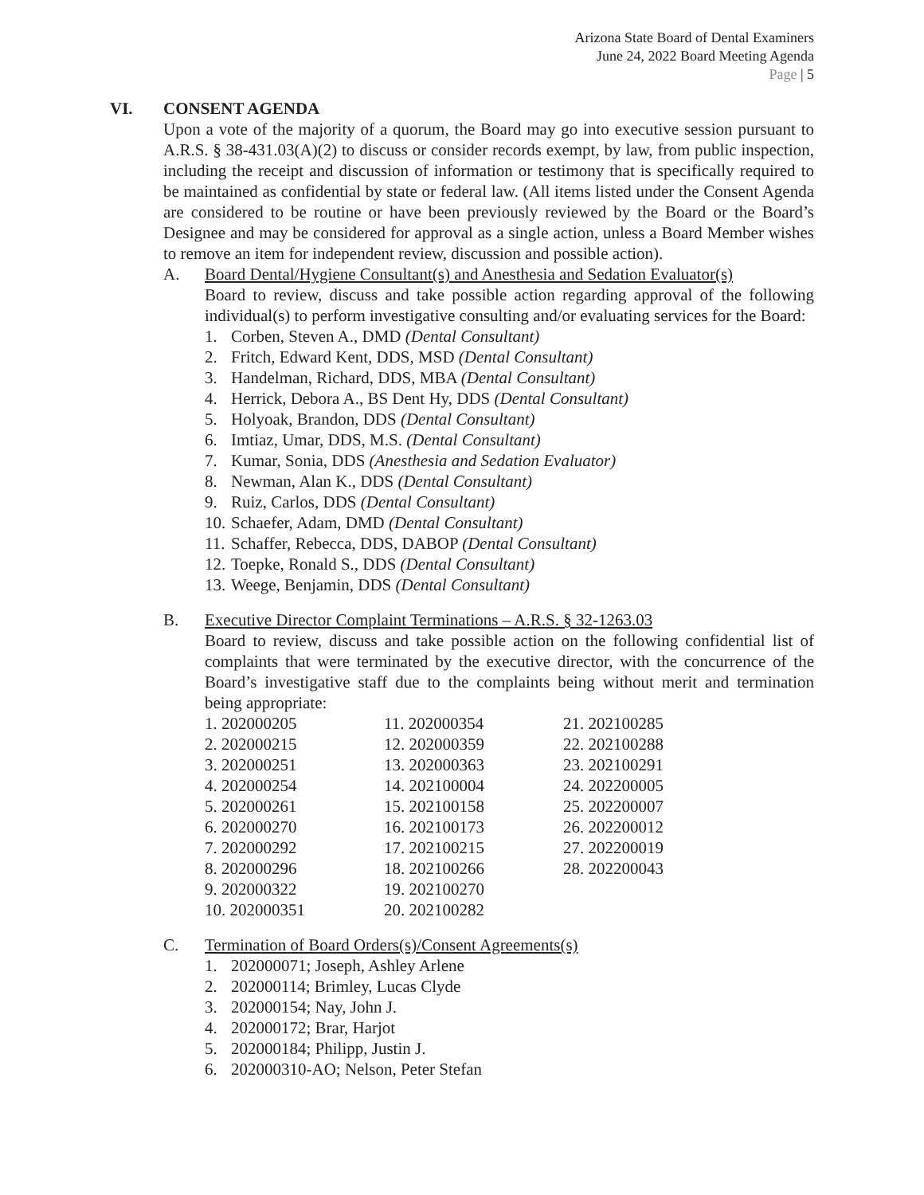Arizona State Board of Dental Examiners
June 24, 2022 Board Meeting Agenda
Page | 5
VI. CONSENT AGENDA
Upon a vote of the majority of a quorum, the Board may go into executive session pursuant to A.R.S. § 38-431.03(A)(2) to discuss or consider records exempt, by law, from public inspection, including the receipt and discussion of information or testimony that is specifically required to be maintained as confidential by state or federal law. (All items listed under the Consent Agenda are considered to be routine or have been previously reviewed by the Board or the Board’s Designee and may be considered for approval as a single action, unless a Board Member wishes to remove an item for independent review, discussion and possible action).
A. Board Dental/Hygiene Consultant(s) and Anesthesia and Sedation Evaluator(s)
Board to review, discuss and take possible action regarding approval of the following individual(s) to perform investigative consulting and/or evaluating services for the Board:
1. Corben, Steven A., DMD (Dental Consultant)
2. Fritch, Edward Kent, DDS, MSD (Dental Consultant)
3. Handelman, Richard, DDS, MBA (Dental Consultant)
4. Herrick, Debora A., BS Dent Hy, DDS (Dental Consultant)
5. Holyoak, Brandon, DDS (Dental Consultant)
6. Imtiaz, Umar, DDS, M.S. (Dental Consultant)
7. Kumar, Sonia, DDS (Anesthesia and Sedation Evaluator)
8. Newman, Alan K., DDS (Dental Consultant)
9. Ruiz, Carlos, DDS (Dental Consultant)
10. Schaefer, Adam, DMD (Dental Consultant)
11. Schaffer, Rebecca, DDS, DABOP (Dental Consultant)
12. Toepke, Ronald S., DDS (Dental Consultant)
13. Weege, Benjamin, DDS (Dental Consultant)
B. Executive Director Complaint Terminations – A.R.S. § 32-1263.03
Board to review, discuss and take possible action on the following confidential list of complaints that were terminated by the executive director, with the concurrence of the Board’s investigative staff due to the complaints being without merit and termination being appropriate:
| 1. 202000205 | 11. 202000354 | 21. 202100285 |
| 2. 202000215 | 12. 202000359 | 22. 202100288 |
| 3. 202000251 | 13. 202000363 | 23. 202100291 |
| 4. 202000254 | 14. 202100004 | 24. 202200005 |
| 5. 202000261 | 15. 202100158 | 25. 202200007 |
| 6. 202000270 | 16. 202100173 | 26. 202200012 |
| 7. 202000292 | 17. 202100215 | 27. 202200019 |
| 8. 202000296 | 18. 202100266 | 28. 202200043 |
| 9. 202000322 | 19. 202100270 | |
| 10. 202000351 | 20. 202100282 | |
C. Termination of Board Orders(s)/Consent Agreements(s)
1. 202000071; Joseph, Ashley Arlene
2. 202000114; Brimley, Lucas Clyde
3. 202000154; Nay, John J.
4. 202000172; Brar, Harjot
5. 202000184; Philipp, Justin J.
6. 202000310-AO; Nelson, Peter Stefan